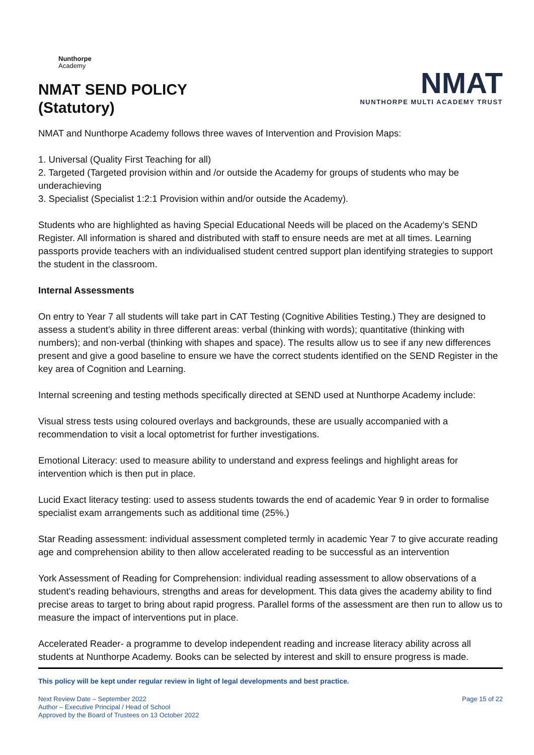Nunthorpe
Academy
NMAT SEND POLICY
(Statutory)
NMAT
NUNTHORPE MULTI ACADEMY TRUST
NMAT and Nunthorpe Academy follows three waves of Intervention and Provision Maps:
1. Universal (Quality First Teaching for all)
2. Targeted (Targeted provision within and /or outside the Academy for groups of students who may be underachieving
3. Specialist (Specialist 1:2:1 Provision within and/or outside the Academy).
Students who are highlighted as having Special Educational Needs will be placed on the Academy’s SEND Register. All information is shared and distributed with staff to ensure needs are met at all times. Learning passports provide teachers with an individualised student centred support plan identifying strategies to support the student in the classroom.
Internal Assessments
On entry to Year 7 all students will take part in CAT Testing (Cognitive Abilities Testing.) They are designed to assess a student’s ability in three different areas: verbal (thinking with words); quantitative (thinking with numbers); and non-verbal (thinking with shapes and space). The results allow us to see if any new differences present and give a good baseline to ensure we have the correct students identified on the SEND Register in the key area of Cognition and Learning.
Internal screening and testing methods specifically directed at SEND used at Nunthorpe Academy include:
Visual stress tests using coloured overlays and backgrounds, these are usually accompanied with a recommendation to visit a local optometrist for further investigations.
Emotional Literacy: used to measure ability to understand and express feelings and highlight areas for intervention which is then put in place.
Lucid Exact literacy testing: used to assess students towards the end of academic Year 9 in order to formalise specialist exam arrangements such as additional time (25%.)
Star Reading assessment: individual assessment completed termly in academic Year 7 to give accurate reading age and comprehension ability to then allow accelerated reading to be successful as an intervention
York Assessment of Reading for Comprehension: individual reading assessment to allow observations of a student's reading behaviours, strengths and areas for development. This data gives the academy ability to find precise areas to target to bring about rapid progress. Parallel forms of the assessment are then run to allow us to measure the impact of interventions put in place.
Accelerated Reader- a programme to develop independent reading and increase literacy ability across all students at Nunthorpe Academy. Books can be selected by interest and skill to ensure progress is made.
This policy will be kept under regular review in light of legal developments and best practice.
Next Review Date – September 2022
Author – Executive Principal / Head of School
Approved by the Board of Trustees on 13 October 2022
Page 15 of 22